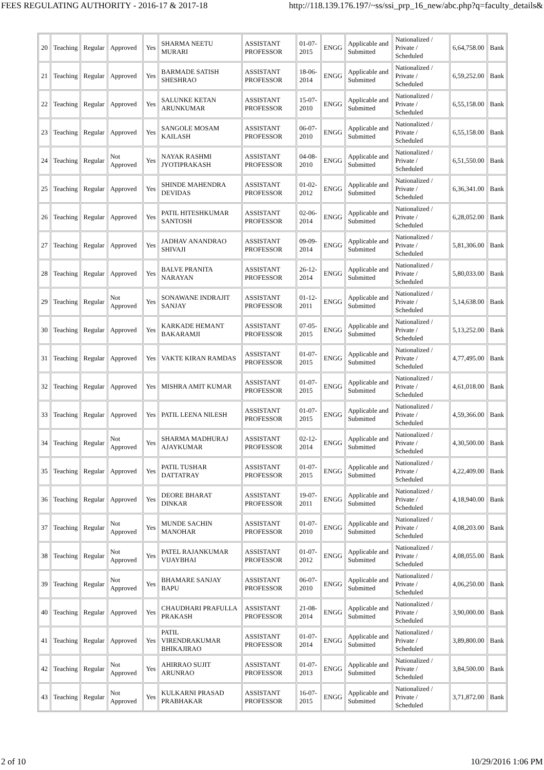FEES REGULATING AUTHORITY - 2016-17 & 2017-18 http://118.139.176.197/~ss/ssi_prp_16_new/abc.php?q=faculty_details&
| 20 | Teaching | Regular | Approved | Yes | SHARMA NEETU MURARI | ASSISTANT PROFESSOR | 01-07-2015 | ENGG | Applicable and Submitted | Nationalized / Private / Scheduled | 6,64,758.00 | Bank |
| 21 | Teaching | Regular | Approved | Yes | BARMADE SATISH SHESHRAO | ASSISTANT PROFESSOR | 18-06-2014 | ENGG | Applicable and Submitted | Nationalized / Private / Scheduled | 6,59,252.00 | Bank |
| 22 | Teaching | Regular | Approved | Yes | SALUNKE KETAN ARUNKUMAR | ASSISTANT PROFESSOR | 15-07-2010 | ENGG | Applicable and Submitted | Nationalized / Private / Scheduled | 6,55,158.00 | Bank |
| 23 | Teaching | Regular | Approved | Yes | SANGOLE MOSAM KAILASH | ASSISTANT PROFESSOR | 06-07-2010 | ENGG | Applicable and Submitted | Nationalized / Private / Scheduled | 6,55,158.00 | Bank |
| 24 | Teaching | Regular | Not Approved | Yes | NAYAK RASHMI JYOTIPRAKASH | ASSISTANT PROFESSOR | 04-08-2010 | ENGG | Applicable and Submitted | Nationalized / Private / Scheduled | 6,51,550.00 | Bank |
| 25 | Teaching | Regular | Approved | Yes | SHINDE MAHENDRA DEVIDAS | ASSISTANT PROFESSOR | 01-02-2012 | ENGG | Applicable and Submitted | Nationalized / Private / Scheduled | 6,36,341.00 | Bank |
| 26 | Teaching | Regular | Approved | Yes | PATIL HITESHKUMAR SANTOSH | ASSISTANT PROFESSOR | 02-06-2014 | ENGG | Applicable and Submitted | Nationalized / Private / Scheduled | 6,28,052.00 | Bank |
| 27 | Teaching | Regular | Approved | Yes | JADHAV ANANDRAO SHIVAJI | ASSISTANT PROFESSOR | 09-09-2014 | ENGG | Applicable and Submitted | Nationalized / Private / Scheduled | 5,81,306.00 | Bank |
| 28 | Teaching | Regular | Approved | Yes | BALVE PRANITA NARAYAN | ASSISTANT PROFESSOR | 26-12-2014 | ENGG | Applicable and Submitted | Nationalized / Private / Scheduled | 5,80,033.00 | Bank |
| 29 | Teaching | Regular | Not Approved | Yes | SONAWANE INDRAJIT SANJAY | ASSISTANT PROFESSOR | 01-12-2011 | ENGG | Applicable and Submitted | Nationalized / Private / Scheduled | 5,14,638.00 | Bank |
| 30 | Teaching | Regular | Approved | Yes | KARKADE HEMANT BAKARAMJI | ASSISTANT PROFESSOR | 07-05-2015 | ENGG | Applicable and Submitted | Nationalized / Private / Scheduled | 5,13,252.00 | Bank |
| 31 | Teaching | Regular | Approved | Yes | VAKTE KIRAN RAMDAS | ASSISTANT PROFESSOR | 01-07-2015 | ENGG | Applicable and Submitted | Nationalized / Private / Scheduled | 4,77,495.00 | Bank |
| 32 | Teaching | Regular | Approved | Yes | MISHRA AMIT KUMAR | ASSISTANT PROFESSOR | 01-07-2015 | ENGG | Applicable and Submitted | Nationalized / Private / Scheduled | 4,61,018.00 | Bank |
| 33 | Teaching | Regular | Approved | Yes | PATIL LEENA NILESH | ASSISTANT PROFESSOR | 01-07-2015 | ENGG | Applicable and Submitted | Nationalized / Private / Scheduled | 4,59,366.00 | Bank |
| 34 | Teaching | Regular | Not Approved | Yes | SHARMA MADHURAJ AJAYKUMAR | ASSISTANT PROFESSOR | 02-12-2014 | ENGG | Applicable and Submitted | Nationalized / Private / Scheduled | 4,30,500.00 | Bank |
| 35 | Teaching | Regular | Approved | Yes | PATIL TUSHAR DATTATRAY | ASSISTANT PROFESSOR | 01-07-2015 | ENGG | Applicable and Submitted | Nationalized / Private / Scheduled | 4,22,409.00 | Bank |
| 36 | Teaching | Regular | Approved | Yes | DEORE BHARAT DINKAR | ASSISTANT PROFESSOR | 19-07-2011 | ENGG | Applicable and Submitted | Nationalized / Private / Scheduled | 4,18,940.00 | Bank |
| 37 | Teaching | Regular | Not Approved | Yes | MUNDE SACHIN MANOHAR | ASSISTANT PROFESSOR | 01-07-2010 | ENGG | Applicable and Submitted | Nationalized / Private / Scheduled | 4,08,203.00 | Bank |
| 38 | Teaching | Regular | Not Approved | Yes | PATEL RAJANKUMAR VIJAYBHAI | ASSISTANT PROFESSOR | 01-07-2012 | ENGG | Applicable and Submitted | Nationalized / Private / Scheduled | 4,08,055.00 | Bank |
| 39 | Teaching | Regular | Not Approved | Yes | BHAMARE SANJAY BAPU | ASSISTANT PROFESSOR | 06-07-2010 | ENGG | Applicable and Submitted | Nationalized / Private / Scheduled | 4,06,250.00 | Bank |
| 40 | Teaching | Regular | Approved | Yes | CHAUDHARI PRAFULLA PRAKASH | ASSISTANT PROFESSOR | 21-08-2014 | ENGG | Applicable and Submitted | Nationalized / Private / Scheduled | 3,90,000.00 | Bank |
| 41 | Teaching | Regular | Approved | Yes | PATIL VIRENDRAKUMAR BHIKAJIRAO | ASSISTANT PROFESSOR | 01-07-2014 | ENGG | Applicable and Submitted | Nationalized / Private / Scheduled | 3,89,800.00 | Bank |
| 42 | Teaching | Regular | Not Approved | Yes | AHIRRAO SUJIT ARUNRAO | ASSISTANT PROFESSOR | 01-07-2013 | ENGG | Applicable and Submitted | Nationalized / Private / Scheduled | 3,84,500.00 | Bank |
| 43 | Teaching | Regular | Not Approved | Yes | KULKARNI PRASAD PRABHAKAR | ASSISTANT PROFESSOR | 16-07-2015 | ENGG | Applicable and Submitted | Nationalized / Private / Scheduled | 3,71,872.00 | Bank |
2 of 10 10/29/2016 1:06 PM